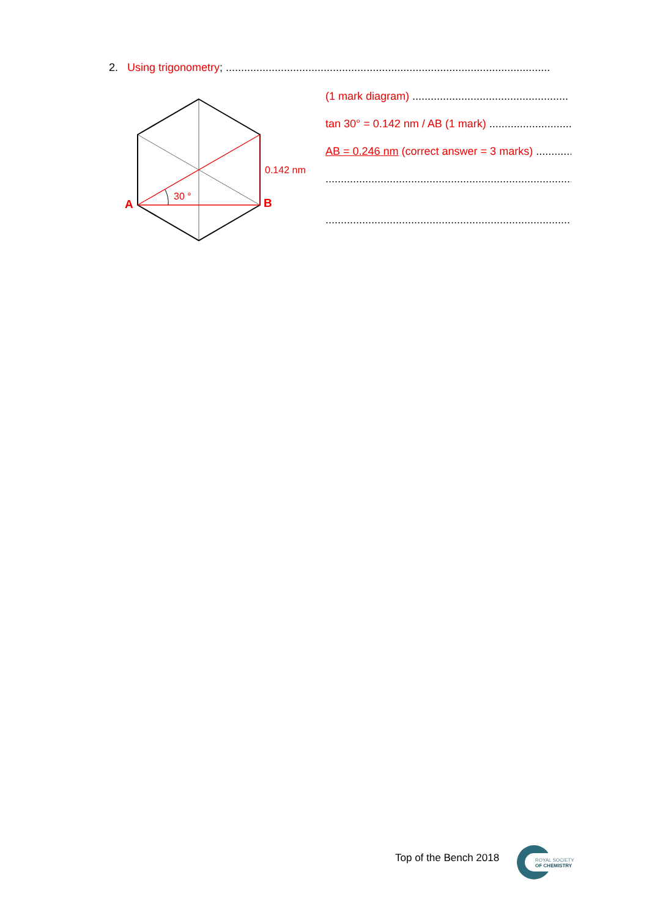2. Using trigonometry; ..........................................................................................................
A
B
30 °
0.142 nm
(1 mark diagram) ...................................................
tan 30° = 0.142 nm / AB (1 mark) ...........................
AB = 0.246 nm (correct answer = 3 marks) ...............
...................................................................................
................................................................................
Top of the Bench 2018
ROYAL SOCIETY
OF CHEMISTRY